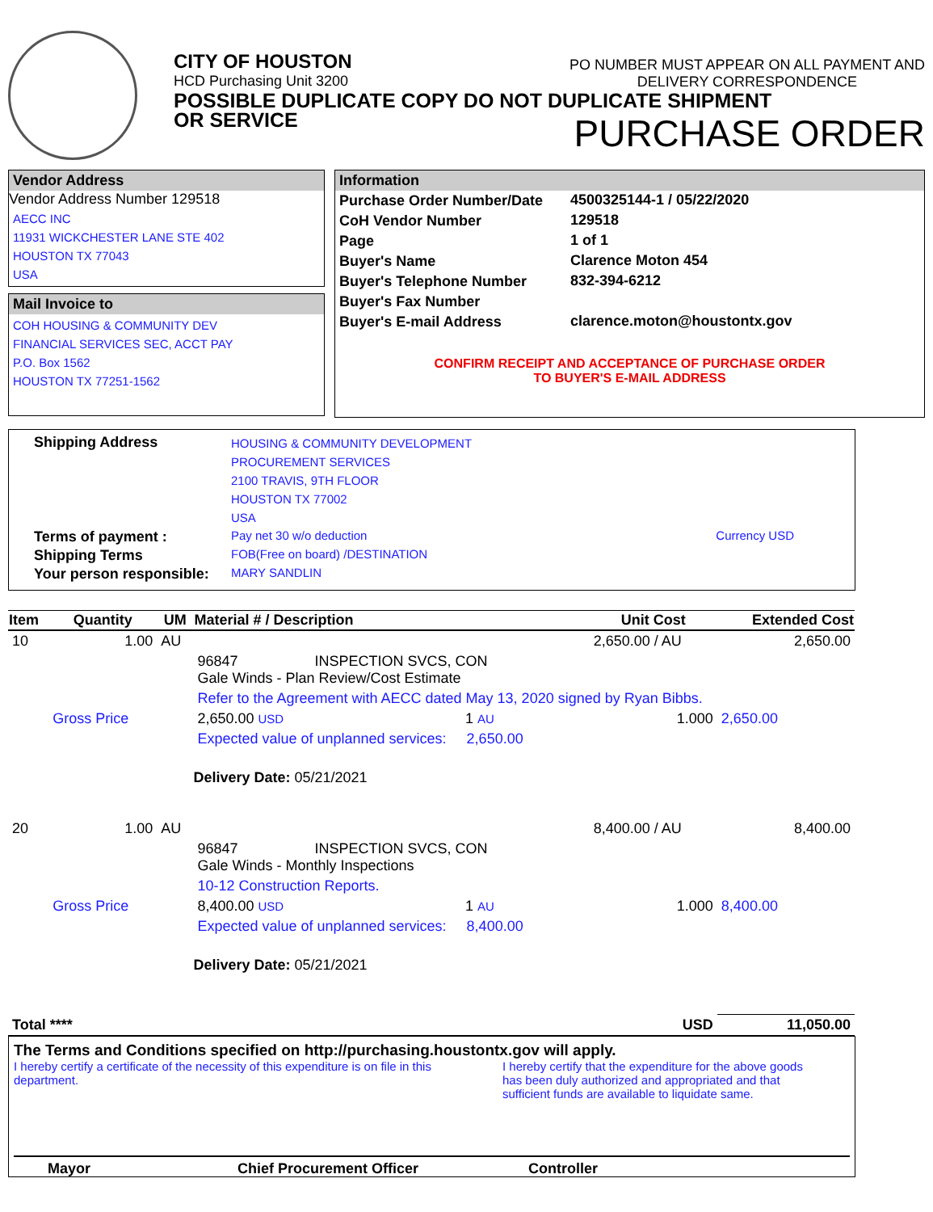CITY OF HOUSTON
HCD Purchasing Unit 3200
PO NUMBER MUST APPEAR ON ALL PAYMENT AND
DELIVERY CORRESPONDENCE
POSSIBLE DUPLICATE COPY DO NOT DUPLICATE SHIPMENT
OR SERVICE
PURCHASE ORDER
Vendor Address
Vendor Address Number 129518
AECC INC
11931 WICKCHESTER LANE STE 402
HOUSTON TX 77043
USA
Mail Invoice to
COH HOUSING & COMMUNITY DEV
FINANCIAL SERVICES SEC, ACCT PAY
P.O. Box 1562
HOUSTON TX 77251-1562
Information
| Purchase Order Number/Date | 4500325144-1 / 05/22/2020 |
| CoH Vendor Number | 129518 |
| Page | 1 of 1 |
| Buyer's Name | Clarence Moton 454 |
| Buyer's Telephone Number | 832-394-6212 |
| Buyer's Fax Number | |
| Buyer's E-mail Address | clarence.moton@houstontx.gov |
CONFIRM RECEIPT AND ACCEPTANCE OF PURCHASE ORDER
TO BUYER'S E-MAIL ADDRESS
| Shipping Address | HOUSING & COMMUNITY DEVELOPMENT PROCUREMENT SERVICES 2100 TRAVIS, 9TH FLOOR HOUSTON TX 77002 USA | |
| Terms of payment : | Pay net 30 w/o deduction | Currency USD |
| Shipping Terms | FOB(Free on board) /DESTINATION | |
| Your person responsible: | MARY SANDLIN | |
| Item | Quantity | UM | Material # / Description | | | Unit Cost | Extended Cost |
| --- | --- | --- | --- | --- | --- | --- | --- |
| 10 | 1.00 | AU | | | | 2,650.00 / AU | 2,650.00 |
| | | | 96847 INSPECTION SVCS, CON Gale Winds - Plan Review/Cost Estimate | | | | |
| | | | Refer to the Agreement with AECC dated May 13, 2020 signed by Ryan Bibbs. | | | | |
| | Gross Price | | 2,650.00 USD | 1 AU | | 1.000 | 2,650.00 |
| | | | Expected value of unplanned services: 2,650.00 | | | | |
| | | | Delivery Date: 05/21/2021 | | | | |
| 20 | 1.00 | AU | | | | 8,400.00 / AU | 8,400.00 |
| | | | 96847 INSPECTION SVCS, CON Gale Winds - Monthly Inspections | | | | |
| | | | 10-12 Construction Reports. | | | | |
| | Gross Price | | 8,400.00 USD | 1 AU | | 1.000 | 8,400.00 |
| | | | Expected value of unplanned services: 8,400.00 | | | | |
| | | | Delivery Date: 05/21/2021 | | | | |
| Total **** | | | | | | USD | 11,050.00 |
The Terms and Conditions specified on http://purchasing.houstontx.gov will apply.
I hereby certify a certificate of the necessity of this expenditure is on file in this department.
I hereby certify that the expenditure for the above goods has been duly authorized and appropriated and that sufficient funds are available to liquidate same.
Mayor Chief Procurement Officer Controller